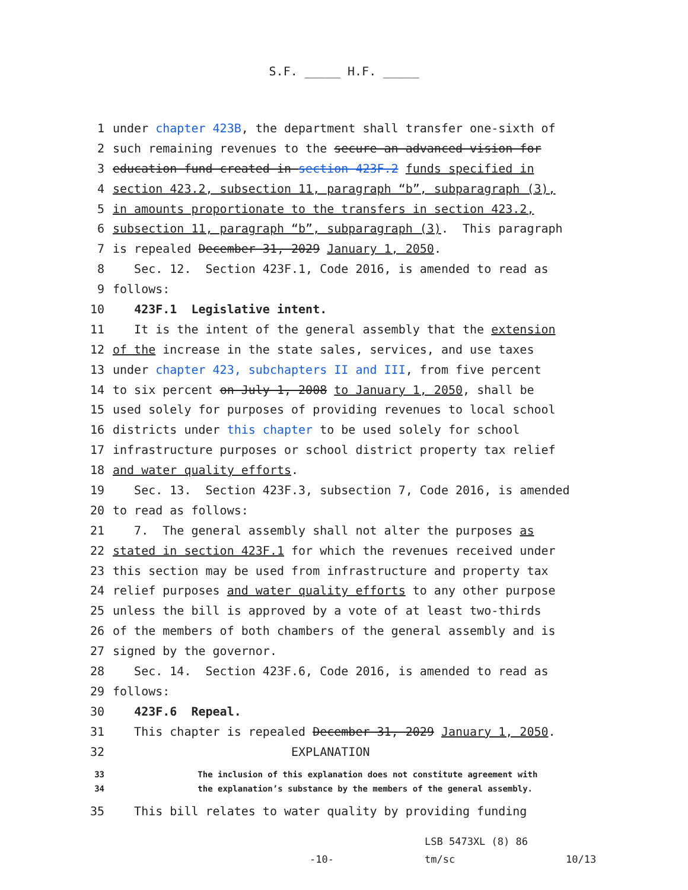S.F. _____ H.F. _____
1 under chapter 423B, the department shall transfer one-sixth of
2 such remaining revenues to the secure an advanced vision for
3 education fund created in section 423F.2 funds specified in
4 section 423.2, subsection 11, paragraph “b”, subparagraph (3),
5 in amounts proportionate to the transfers in section 423.2,
6 subsection 11, paragraph “b”, subparagraph (3). This paragraph
7 is repealed December 31, 2029 January 1, 2050.
8 Sec. 12. Section 423F.1, Code 2016, is amended to read as
9 follows:
10 423F.1 Legislative intent.
11 It is the intent of the general assembly that the extension
12 of the increase in the state sales, services, and use taxes
13 under chapter 423, subchapters II and III, from five percent
14 to six percent on July 1, 2008 to January 1, 2050, shall be
15 used solely for purposes of providing revenues to local school
16 districts under this chapter to be used solely for school
17 infrastructure purposes or school district property tax relief
18 and water quality efforts.
19 Sec. 13. Section 423F.3, subsection 7, Code 2016, is amended
20 to read as follows:
21 7. The general assembly shall not alter the purposes as
22 stated in section 423F.1 for which the revenues received under
23 this section may be used from infrastructure and property tax
24 relief purposes and water quality efforts to any other purpose
25 unless the bill is approved by a vote of at least two-thirds
26 of the members of both chambers of the general assembly and is
27 signed by the governor.
28 Sec. 14. Section 423F.6, Code 2016, is amended to read as
29 follows:
30 423F.6 Repeal.
31 This chapter is repealed December 31, 2029 January 1, 2050.
32 EXPLANATION
33 The inclusion of this explanation does not constitute agreement with
34 the explanation’s substance by the members of the general assembly.
35 This bill relates to water quality by providing funding
LSB 5473XL (8) 86
-10- tm/sc 10/13